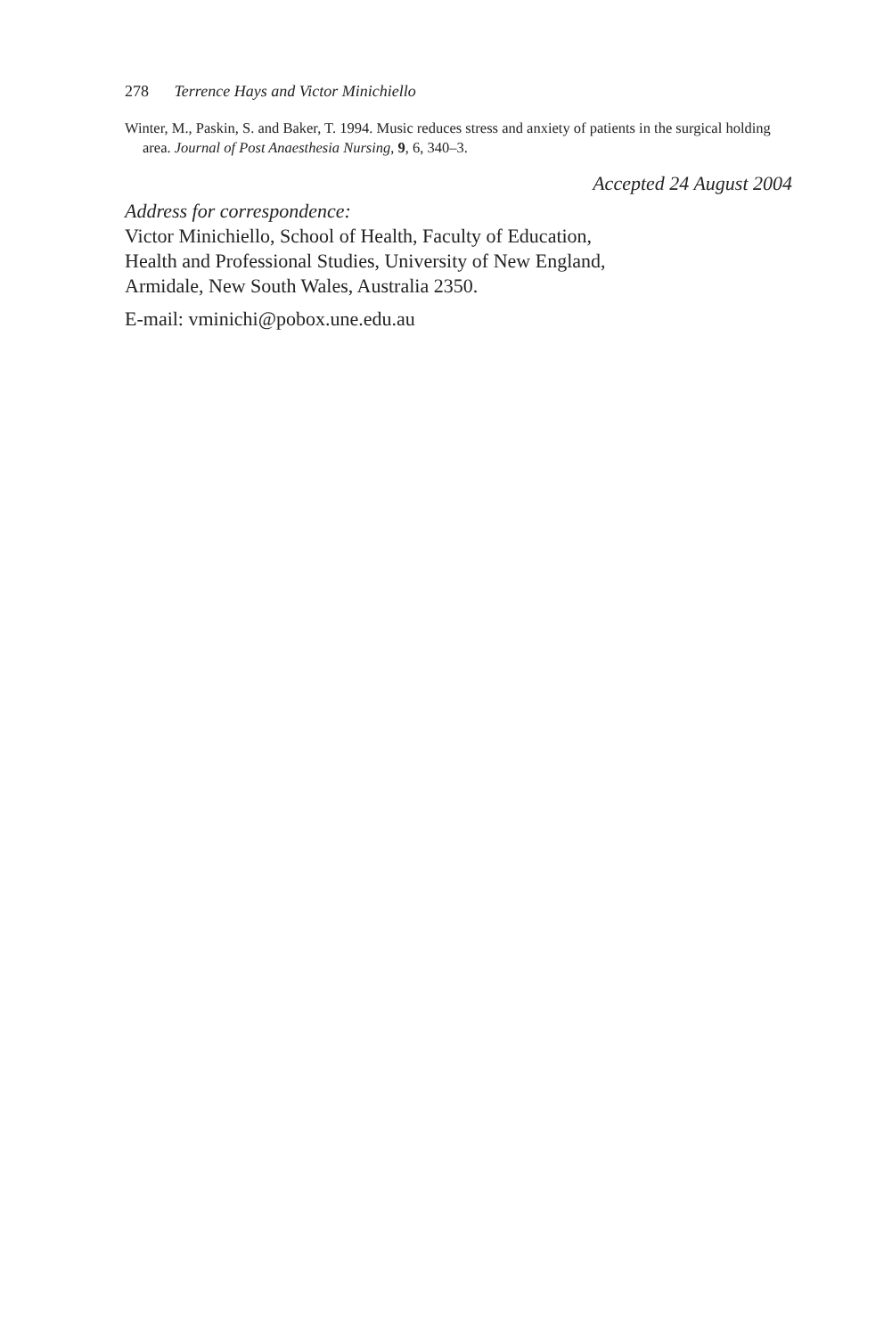278 Terrence Hays and Victor Minichiello
Winter, M., Paskin, S. and Baker, T. 1994. Music reduces stress and anxiety of patients in the surgical holding area. Journal of Post Anaesthesia Nursing, 9, 6, 340–3.
Accepted 24 August 2004
Address for correspondence:
Victor Minichiello, School of Health, Faculty of Education,
Health and Professional Studies, University of New England,
Armidale, New South Wales, Australia 2350.
E-mail: vminichi@pobox.une.edu.au